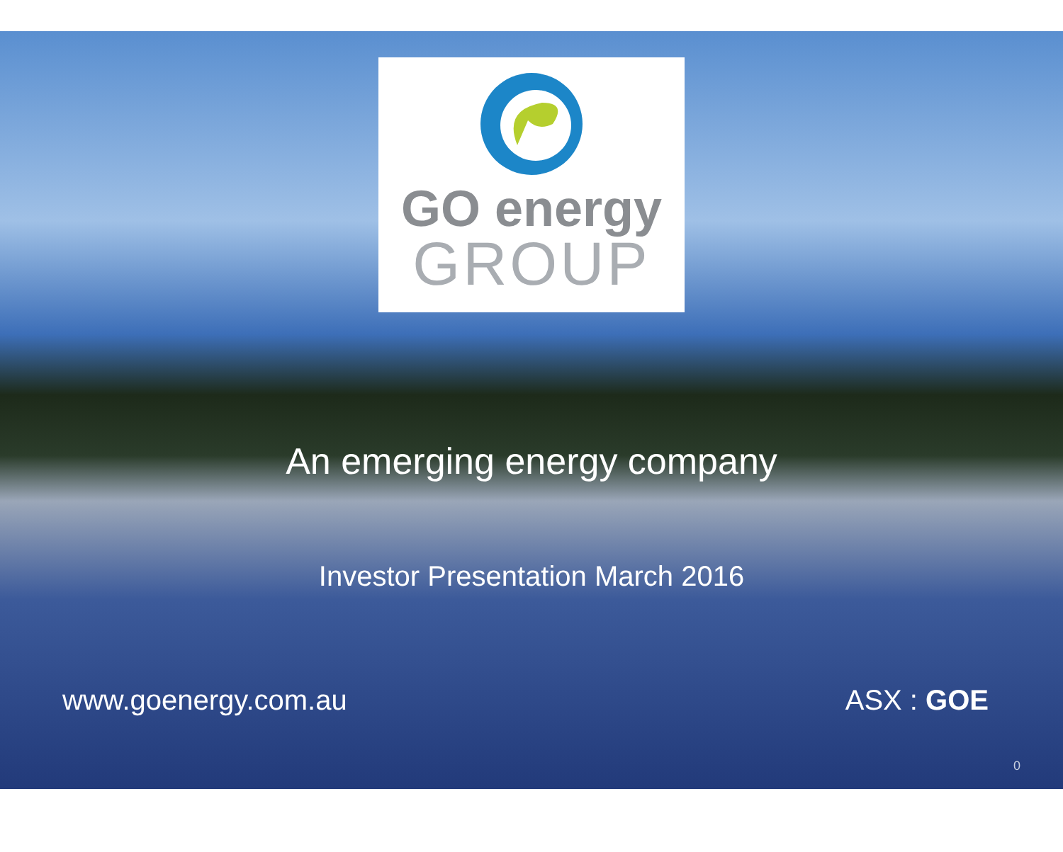GO energy
GROUP
An emerging energy company
Investor Presentation March 2016
www.goenergy.com.au ASX : GOE
0